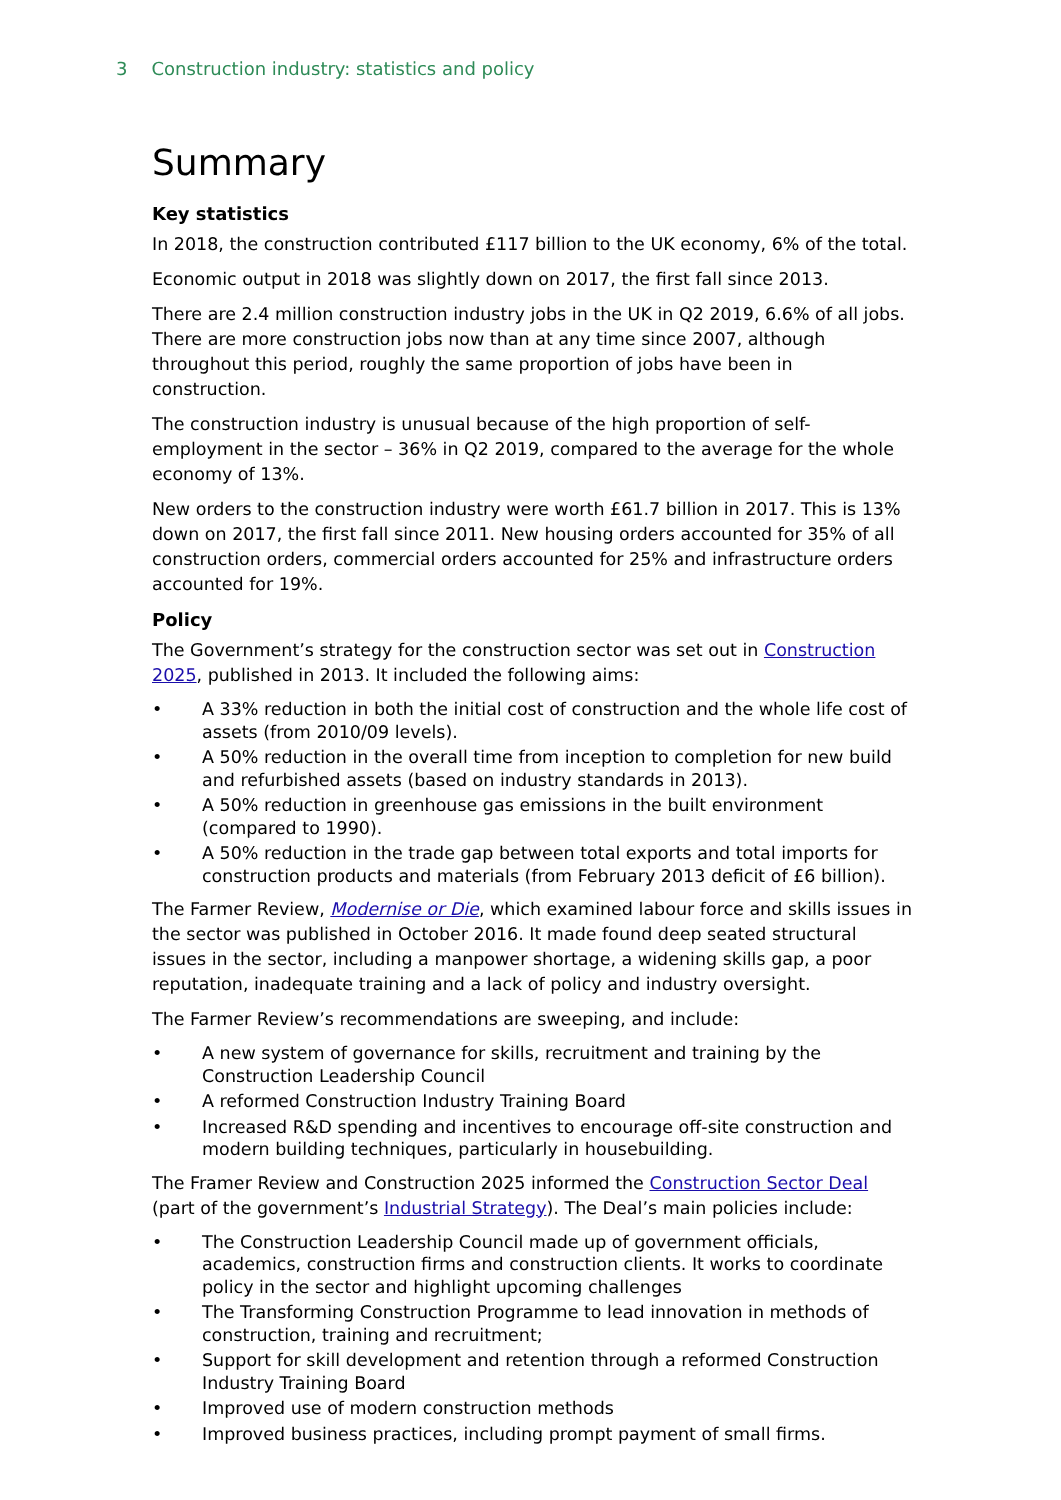3 Construction industry: statistics and policy
Summary
Key statistics
In 2018, the construction contributed £117 billion to the UK economy, 6% of the total.
Economic output in 2018 was slightly down on 2017, the first fall since 2013.
There are 2.4 million construction industry jobs in the UK in Q2 2019, 6.6% of all jobs. There are more construction jobs now than at any time since 2007, although throughout this period, roughly the same proportion of jobs have been in construction.
The construction industry is unusual because of the high proportion of self-employment in the sector – 36% in Q2 2019, compared to the average for the whole economy of 13%.
New orders to the construction industry were worth £61.7 billion in 2017. This is 13% down on 2017, the first fall since 2011. New housing orders accounted for 35% of all construction orders, commercial orders accounted for 25% and infrastructure orders accounted for 19%.
Policy
The Government’s strategy for the construction sector was set out in Construction 2025, published in 2013. It included the following aims:
• A 33% reduction in both the initial cost of construction and the whole life cost of assets (from 2010/09 levels).
• A 50% reduction in the overall time from inception to completion for new build and refurbished assets (based on industry standards in 2013).
• A 50% reduction in greenhouse gas emissions in the built environment (compared to 1990).
• A 50% reduction in the trade gap between total exports and total imports for construction products and materials (from February 2013 deficit of £6 billion).
The Farmer Review, Modernise or Die, which examined labour force and skills issues in the sector was published in October 2016. It made found deep seated structural issues in the sector, including a manpower shortage, a widening skills gap, a poor reputation, inadequate training and a lack of policy and industry oversight.
The Farmer Review’s recommendations are sweeping, and include:
• A new system of governance for skills, recruitment and training by the Construction Leadership Council
• A reformed Construction Industry Training Board
• Increased R&D spending and incentives to encourage off-site construction and modern building techniques, particularly in housebuilding.
The Framer Review and Construction 2025 informed the Construction Sector Deal (part of the government’s Industrial Strategy). The Deal’s main policies include:
• The Construction Leadership Council made up of government officials, academics, construction firms and construction clients. It works to coordinate policy in the sector and highlight upcoming challenges
• The Transforming Construction Programme to lead innovation in methods of construction, training and recruitment;
• Support for skill development and retention through a reformed Construction Industry Training Board
• Improved use of modern construction methods
• Improved business practices, including prompt payment of small firms.